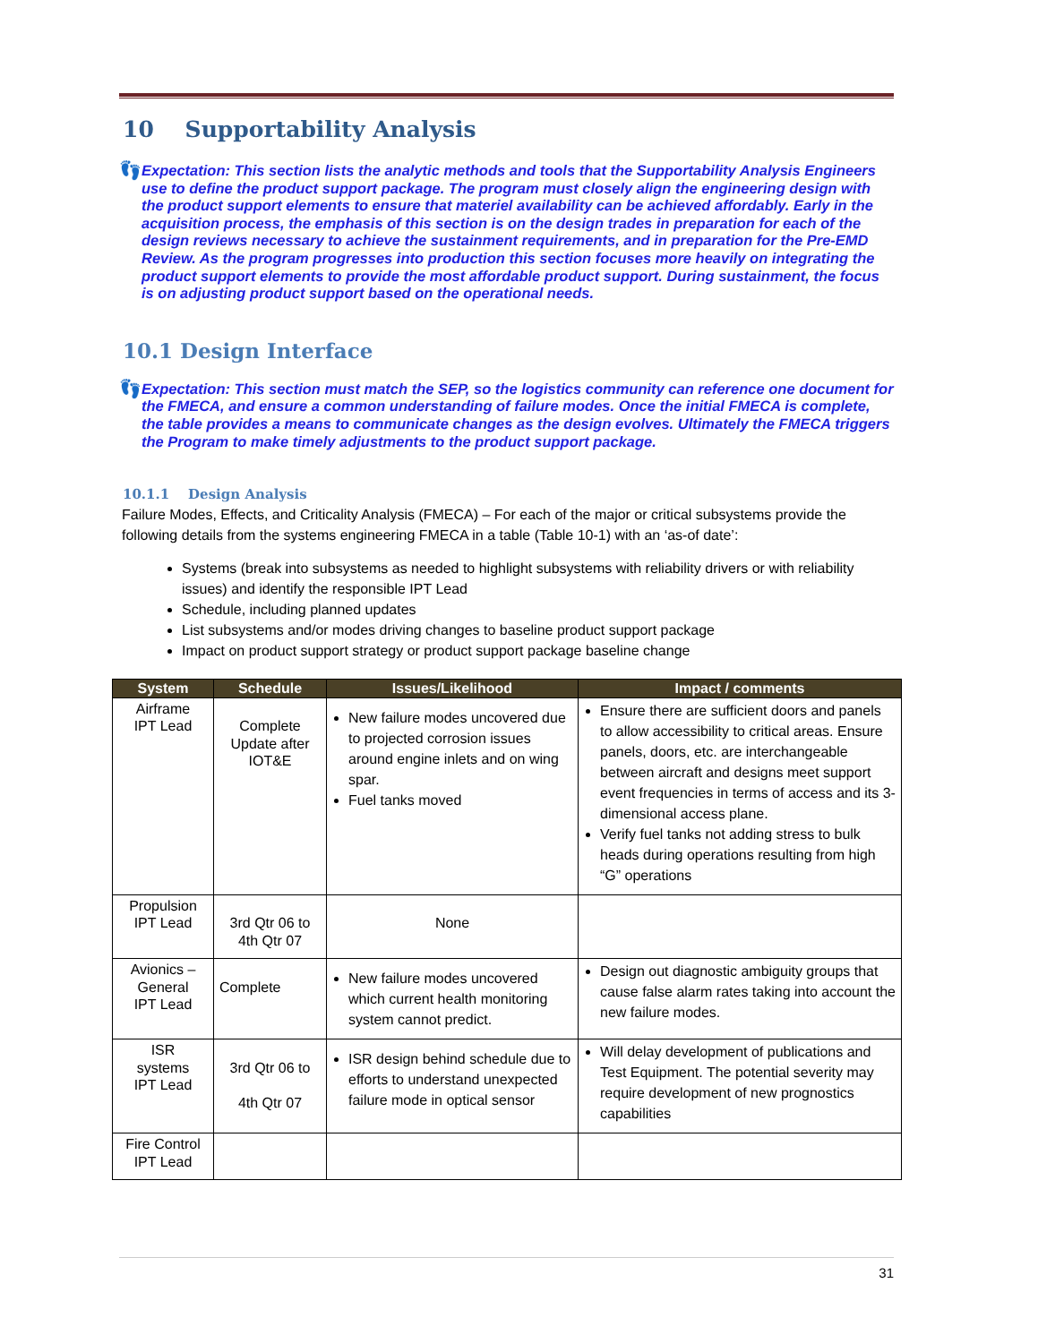10 Supportability Analysis
👣
Expectation: This section lists the analytic methods and tools that the Supportability Analysis Engineers use to define the product support package. The program must closely align the engineering design with the product support elements to ensure that materiel availability can be achieved affordably. Early in the acquisition process, the emphasis of this section is on the design trades in preparation for each of the design reviews necessary to achieve the sustainment requirements, and in preparation for the Pre-EMD Review. As the program progresses into production this section focuses more heavily on integrating the product support elements to provide the most affordable product support. During sustainment, the focus is on adjusting product support based on the operational needs.
10.1 Design Interface
👣
Expectation: This section must match the SEP, so the logistics community can reference one document for the FMECA, and ensure a common understanding of failure modes. Once the initial FMECA is complete, the table provides a means to communicate changes as the design evolves. Ultimately the FMECA triggers the Program to make timely adjustments to the product support package.
10.1.1 Design Analysis
Failure Modes, Effects, and Criticality Analysis (FMECA) – For each of the major or critical subsystems provide the following details from the systems engineering FMECA in a table (Table 10-1) with an ‘as-of date’:
Systems (break into subsystems as needed to highlight subsystems with reliability drivers or with reliability issues) and identify the responsible IPT Lead
Schedule, including planned updates
List subsystems and/or modes driving changes to baseline product support package
Impact on product support strategy or product support package baseline change
| System | Schedule | Issues/Likelihood | Impact / comments |
| --- | --- | --- | --- |
| Airframe IPT Lead | Complete Update after IOT&E | New failure modes uncovered due to projected corrosion issues around engine inlets and on wing spar. Fuel tanks moved | Ensure there are sufficient doors and panels to allow accessibility to critical areas. Ensure panels, doors, etc. are interchangeable between aircraft and designs meet support event frequencies in terms of access and its 3-dimensional access plane. Verify fuel tanks not adding stress to bulk heads during operations resulting from high “G” operations |
| Propulsion IPT Lead | 3rd Qtr 06 to 4th Qtr 07 | None | |
| Avionics – General IPT Lead | Complete | New failure modes uncovered which current health monitoring system cannot predict. | Design out diagnostic ambiguity groups that cause false alarm rates taking into account the new failure modes. |
| ISR systems IPT Lead | 3rd Qtr 06 to 4th Qtr 07 | ISR design behind schedule due to efforts to understand unexpected failure mode in optical sensor | Will delay development of publications and Test Equipment. The potential severity may require development of new prognostics capabilities |
| Fire Control IPT Lead | | | |
31